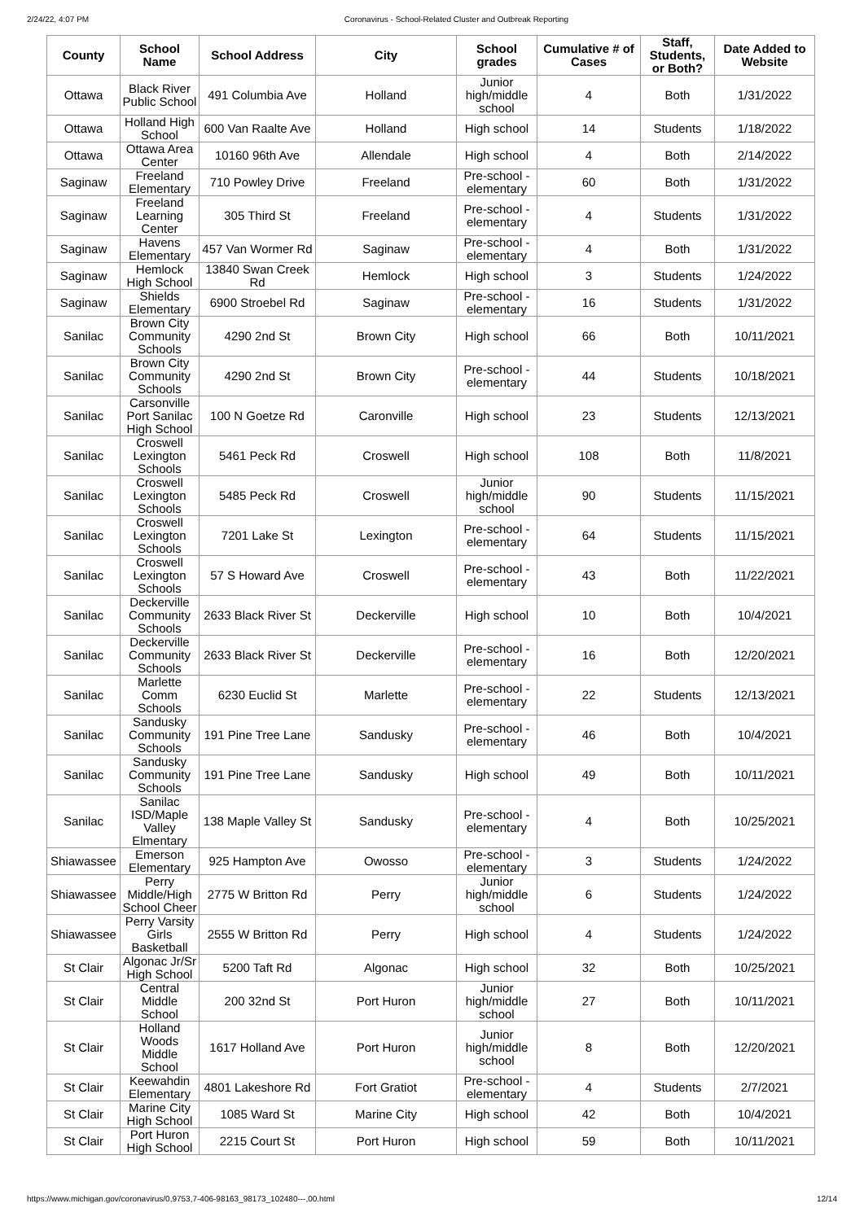2/24/22, 4:07 PM Coronavirus - School-Related Cluster and Outbreak Reporting
| County | School Name | School Address | City | School grades | Cumulative # of Cases | Staff, Students, or Both? | Date Added to Website |
| --- | --- | --- | --- | --- | --- | --- | --- |
| Ottawa | Black River Public School | 491 Columbia Ave | Holland | Junior high/middle school | 4 | Both | 1/31/2022 |
| Ottawa | Holland High School | 600 Van Raalte Ave | Holland | High school | 14 | Students | 1/18/2022 |
| Ottawa | Ottawa Area Center | 10160 96th Ave | Allendale | High school | 4 | Both | 2/14/2022 |
| Saginaw | Freeland Elementary | 710 Powley Drive | Freeland | Pre-school - elementary | 60 | Both | 1/31/2022 |
| Saginaw | Freeland Learning Center | 305 Third St | Freeland | Pre-school - elementary | 4 | Students | 1/31/2022 |
| Saginaw | Havens Elementary | 457 Van Wormer Rd | Saginaw | Pre-school - elementary | 4 | Both | 1/31/2022 |
| Saginaw | Hemlock High School | 13840 Swan Creek Rd | Hemlock | High school | 3 | Students | 1/24/2022 |
| Saginaw | Shields Elementary | 6900 Stroebel Rd | Saginaw | Pre-school - elementary | 16 | Students | 1/31/2022 |
| Sanilac | Brown City Community Schools | 4290 2nd St | Brown City | High school | 66 | Both | 10/11/2021 |
| Sanilac | Brown City Community Schools | 4290 2nd St | Brown City | Pre-school - elementary | 44 | Students | 10/18/2021 |
| Sanilac | Carsonville Port Sanilac High School | 100 N Goetze Rd | Caronville | High school | 23 | Students | 12/13/2021 |
| Sanilac | Croswell Lexington Schools | 5461 Peck Rd | Croswell | High school | 108 | Both | 11/8/2021 |
| Sanilac | Croswell Lexington Schools | 5485 Peck Rd | Croswell | Junior high/middle school | 90 | Students | 11/15/2021 |
| Sanilac | Croswell Lexington Schools | 7201 Lake St | Lexington | Pre-school - elementary | 64 | Students | 11/15/2021 |
| Sanilac | Croswell Lexington Schools | 57 S Howard Ave | Croswell | Pre-school - elementary | 43 | Both | 11/22/2021 |
| Sanilac | Deckerville Community Schools | 2633 Black River St | Deckerville | High school | 10 | Both | 10/4/2021 |
| Sanilac | Deckerville Community Schools | 2633 Black River St | Deckerville | Pre-school - elementary | 16 | Both | 12/20/2021 |
| Sanilac | Marlette Comm Schools | 6230 Euclid St | Marlette | Pre-school - elementary | 22 | Students | 12/13/2021 |
| Sanilac | Sandusky Community Schools | 191 Pine Tree Lane | Sandusky | Pre-school - elementary | 46 | Both | 10/4/2021 |
| Sanilac | Sandusky Community Schools | 191 Pine Tree Lane | Sandusky | High school | 49 | Both | 10/11/2021 |
| Sanilac | Sanilac ISD/Maple Valley Elmentary | 138 Maple Valley St | Sandusky | Pre-school - elementary | 4 | Both | 10/25/2021 |
| Shiawassee | Emerson Elementary | 925 Hampton Ave | Owosso | Pre-school - elementary | 3 | Students | 1/24/2022 |
| Shiawassee | Perry Middle/High School Cheer | 2775 W Britton Rd | Perry | Junior high/middle school | 6 | Students | 1/24/2022 |
| Shiawassee | Perry Varsity Girls Basketball | 2555 W Britton Rd | Perry | High school | 4 | Students | 1/24/2022 |
| St Clair | Algonac Jr/Sr High School | 5200 Taft Rd | Algonac | High school | 32 | Both | 10/25/2021 |
| St Clair | Central Middle School | 200 32nd St | Port Huron | Junior high/middle school | 27 | Both | 10/11/2021 |
| St Clair | Holland Woods Middle School | 1617 Holland Ave | Port Huron | Junior high/middle school | 8 | Both | 12/20/2021 |
| St Clair | Keewahdin Elementary | 4801 Lakeshore Rd | Fort Gratiot | Pre-school - elementary | 4 | Students | 2/7/2021 |
| St Clair | Marine City High School | 1085 Ward St | Marine City | High school | 42 | Both | 10/4/2021 |
| St Clair | Port Huron High School | 2215 Court St | Port Huron | High school | 59 | Both | 10/11/2021 |
https://www.michigan.gov/coronavirus/0,9753,7-406-98163_98173_102480---,00.html 12/14